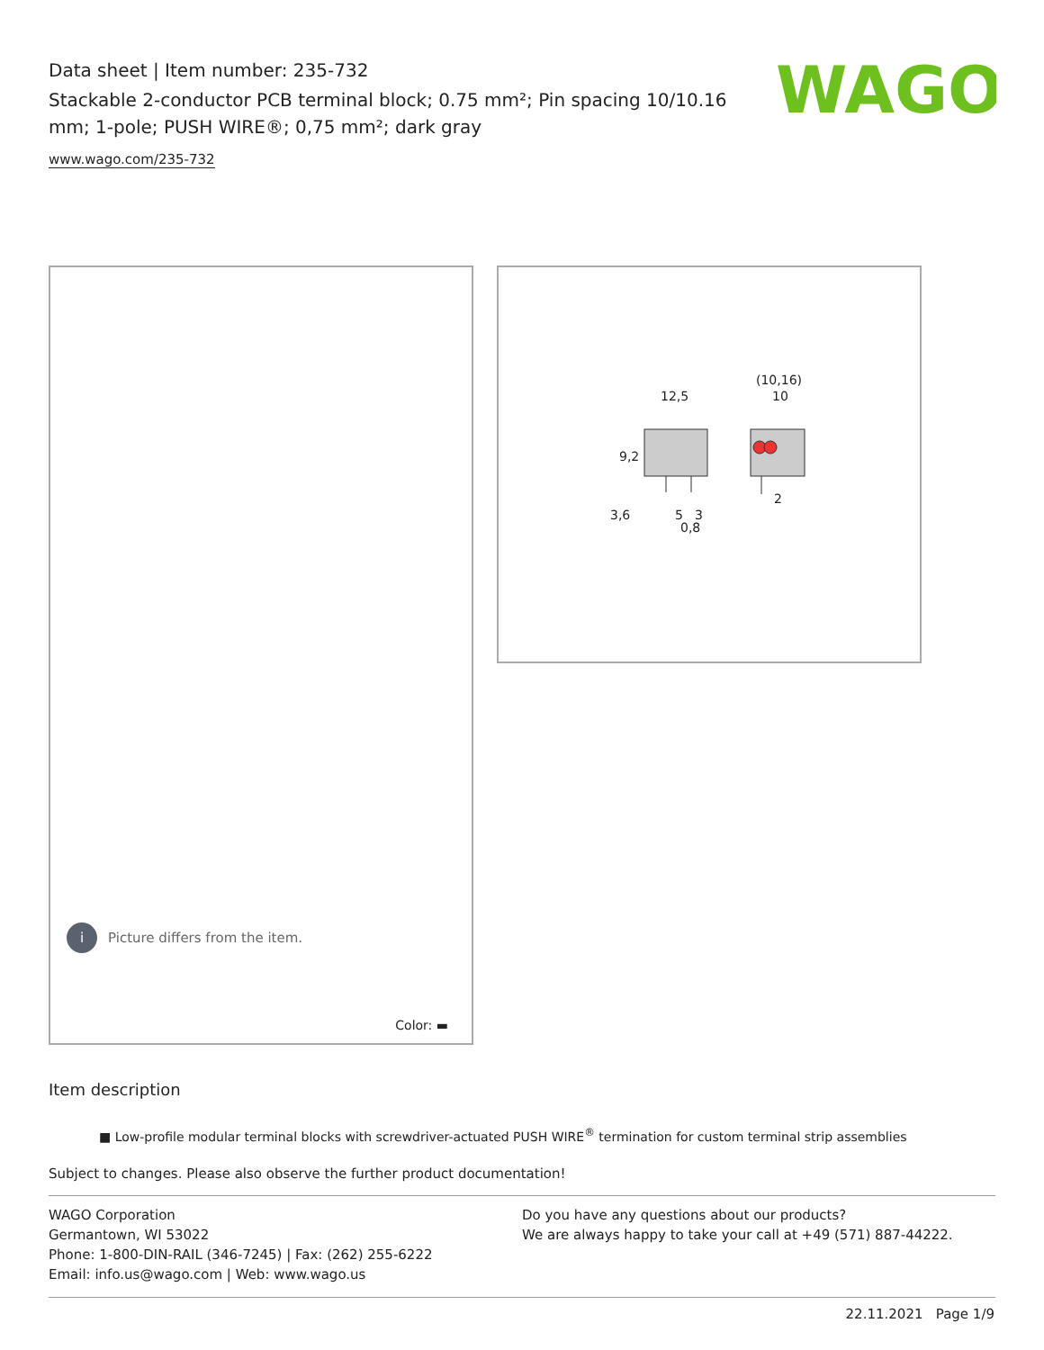Data sheet | Item number: 235-732
Stackable 2-conductor PCB terminal block; 0.75 mm²; Pin spacing 10/10.16 mm; 1-pole; PUSH WIRE®; 0,75 mm²; dark gray
www.wago.com/235-732
WAGO
i Picture differs from the item.
Color: ▬
12,5
(10,16)
10
9,2
3,6
5
3
0,8
2
Item description
■ Low-profile modular terminal blocks with screwdriver-actuated PUSH WIRE<sup>®</sup> termination for custom terminal strip assemblies
Subject to changes. Please also observe the further product documentation!
WAGO Corporation
Germantown, WI 53022
Phone: 1-800-DIN-RAIL (346-7245) | Fax: (262) 255-6222
Email: info.us@wago.com | Web: www.wago.us
Do you have any questions about our products?
We are always happy to take your call at +49 (571) 887-44222.
22.11.2021 Page 1/9